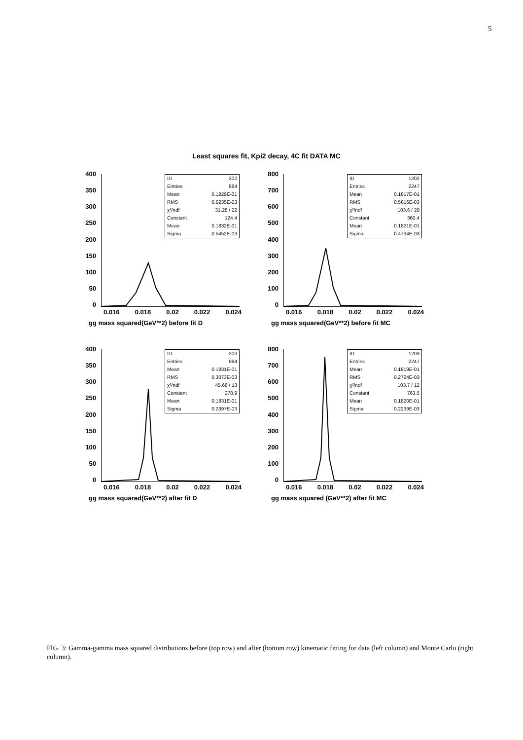5
Least squares fit, Kpi2 decay, 4C fit DATA MC
400
350
300
250
200
150
100
50
0
ID 202
Entries 884
Mean 0.1829E-01
RMS 0.6235E-03
χ²/ndf 31.28 / 22
Constant 124.4
Mean 0.1832E-01
Sigma 0.5452E-03
0.016 0.018 0.02 0.022 0.024
gg mass squared(GeV**2) before fit D
800
700
600
500
400
300
200
100
0
ID 1202
Entries 2247
Mean 0.1817E-01
RMS 0.5616E-03
χ²/ndf 103.6 / 20
Constant 360.4
Mean 0.1821E-01
Sigma 0.4734E-03
0.016 0.018 0.02 0.022 0.024
gg mass squared(GeV**2) before fit MC
400
350
300
250
200
150
100
50
0
ID 203
Entries 884
Mean 0.1831E-01
RMS 0.3073E-03
χ²/ndf 45.66 / 13
Constant 278.9
Mean 0.1831E-01
Sigma 0.2397E-03
0.016 0.018 0.02 0.022 0.024
gg mass squared(GeV**2) after fit D
800
700
600
500
400
300
200
100
0
ID 1203
Entries 2247
Mean 0.1819E-01
RMS 0.2724E-03
χ²/ndf 103.7 / 12
Constant 763.5
Mean 0.1820E-01
Sigma 0.2239E-03
0.016 0.018 0.02 0.022 0.024
gg mass squared (GeV**2) after fit MC
FIG. 3: Gamma-gamma mass squared distributions before (top row) and after (bottom row) kinematic fitting for data (left column) and Monte Carlo (right column).